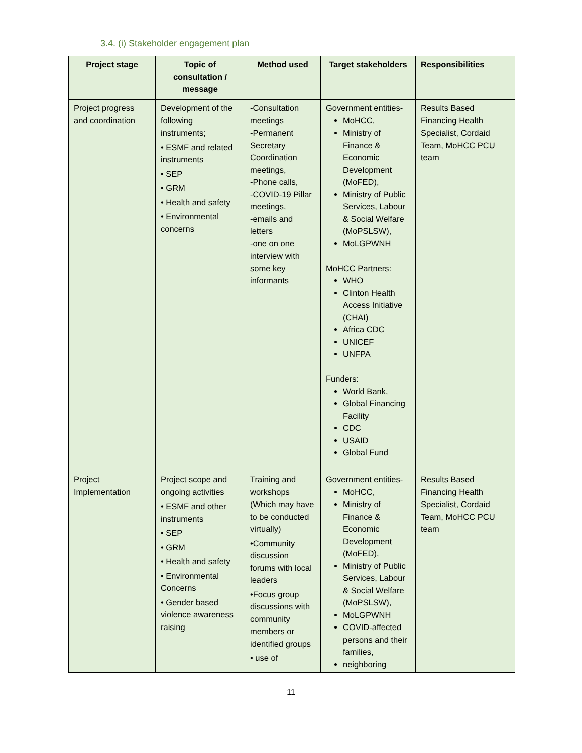3.4. (i) Stakeholder engagement plan
| Project stage | Topic of consultation / message | Method used | Target stakeholders | Responsibilities |
| --- | --- | --- | --- | --- |
| Project progress and coordination | Development of the following instruments; • ESMF and related instruments • SEP • GRM • Health and safety • Environmental concerns | -Consultation meetings -Permanent Secretary Coordination meetings, -Phone calls, -COVID-19 Pillar meetings, -emails and letters -one on one interview with some key informants | Government entities- MoHCC, Ministry of Finance & Economic Development (MoFED), Ministry of Public Services, Labour & Social Welfare (MoPSLSW), MoLGPWNH MoHCC Partners: WHO Clinton Health Access Initiative (CHAI) Africa CDC UNICEF UNFPA Funders: World Bank, Global Financing Facility CDC USAID Global Fund | Results Based Financing Health Specialist, Cordaid Team, MoHCC PCU team |
| Project Implementation | Project scope and ongoing activities • ESMF and other instruments • SEP • GRM • Health and safety • Environmental Concerns • Gender based violence awareness raising | Training and workshops (Which may have to be conducted virtually) •Community discussion forums with local leaders •Focus group discussions with community members or identified groups • use of | Government entities- MoHCC, Ministry of Finance & Economic Development (MoFED), Ministry of Public Services, Labour & Social Welfare (MoPSLSW), MoLGPWNH COVID-affected persons and their families, neighboring | Results Based Financing Health Specialist, Cordaid Team, MoHCC PCU team |
11